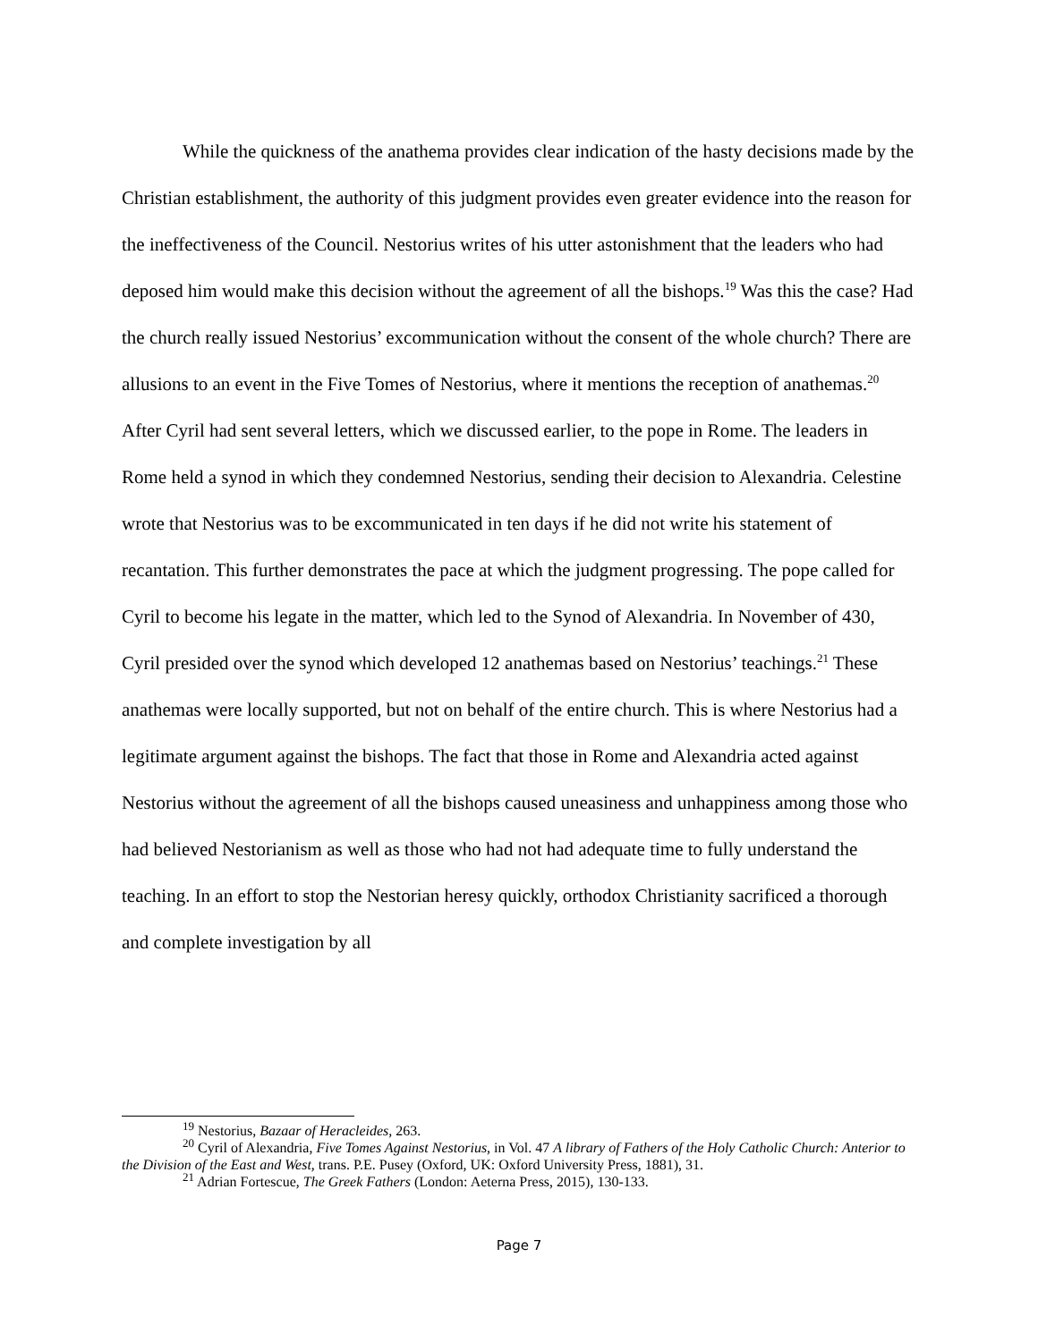While the quickness of the anathema provides clear indication of the hasty decisions made by the Christian establishment, the authority of this judgment provides even greater evidence into the reason for the ineffectiveness of the Council. Nestorius writes of his utter astonishment that the leaders who had deposed him would make this decision without the agreement of all the bishops.<sup>19</sup> Was this the case? Had the church really issued Nestorius’ excommunication without the consent of the whole church? There are allusions to an event in the Five Tomes of Nestorius, where it mentions the reception of anathemas.<sup>20</sup> After Cyril had sent several letters, which we discussed earlier, to the pope in Rome. The leaders in Rome held a synod in which they condemned Nestorius, sending their decision to Alexandria. Celestine wrote that Nestorius was to be excommunicated in ten days if he did not write his statement of recantation. This further demonstrates the pace at which the judgment progressing. The pope called for Cyril to become his legate in the matter, which led to the Synod of Alexandria. In November of 430, Cyril presided over the synod which developed 12 anathemas based on Nestorius’ teachings.<sup>21</sup> These anathemas were locally supported, but not on behalf of the entire church. This is where Nestorius had a legitimate argument against the bishops. The fact that those in Rome and Alexandria acted against Nestorius without the agreement of all the bishops caused uneasiness and unhappiness among those who had believed Nestorianism as well as those who had not had adequate time to fully understand the teaching. In an effort to stop the Nestorian heresy quickly, orthodox Christianity sacrificed a thorough and complete investigation by all
<sup>19</sup> Nestorius, Bazaar of Heracleides, 263.
<sup>20</sup> Cyril of Alexandria, Five Tomes Against Nestorius, in Vol. 47 A library of Fathers of the Holy Catholic Church: Anterior to the Division of the East and West, trans. P.E. Pusey (Oxford, UK: Oxford University Press, 1881), 31.
<sup>21</sup> Adrian Fortescue, The Greek Fathers (London: Aeterna Press, 2015), 130-133.
Page 7